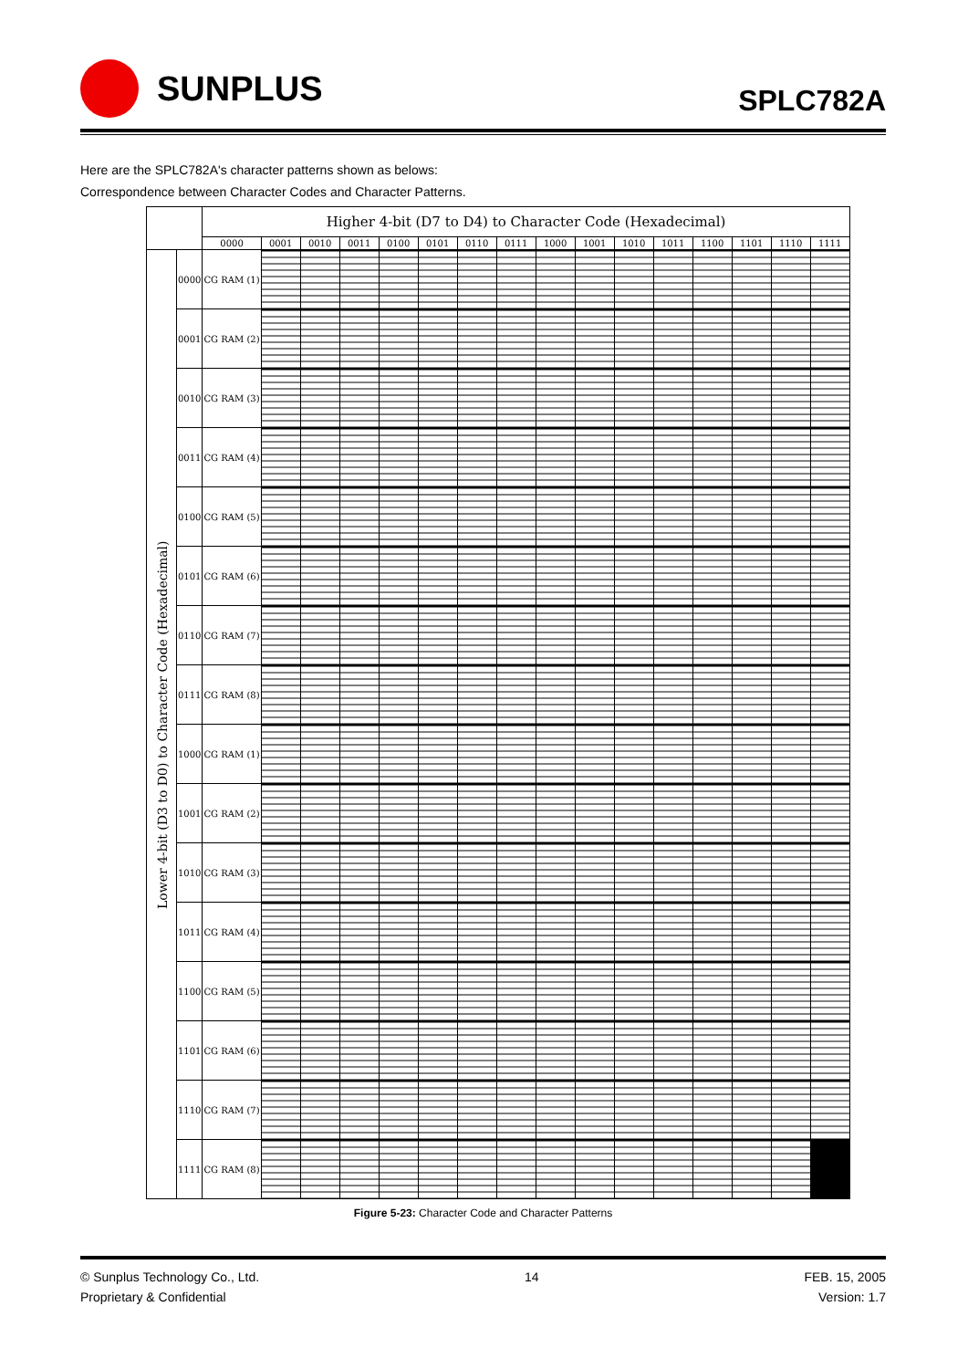SUNPLUS
SPLC782A
Here are the SPLC782A's character patterns shown as belows:
Correspondence between Character Codes and Character Patterns.
| | | Higher 4-bit (D7 to D4) to Character Code (Hexadecimal) | | | | | | | | | | | | | | | |
| --- | --- | --- | --- | --- | --- | --- | --- | --- | --- | --- | --- | --- | --- | --- | --- | --- | --- |
| | | 0000 | 0001 | 0010 | 0011 | 0100 | 0101 | 0110 | 0111 | 1000 | 1001 | 1010 | 1011 | 1100 | 1101 | 1110 | 1111 |
| Lower 4-bit (D3 to D0) to Character Code (Hexadecimal) | 0000 | CG RAM (1) | | | | | | | | | | | | | | | |
| | 0001 | CG RAM (2) | | | | | | | | | | | | | | | |
| | 0010 | CG RAM (3) | | | | | | | | | | | | | | | |
| | 0011 | CG RAM (4) | | | | | | | | | | | | | | | |
| | 0100 | CG RAM (5) | | | | | | | | | | | | | | | |
| | 0101 | CG RAM (6) | | | | | | | | | | | | | | | |
| | 0110 | CG RAM (7) | | | | | | | | | | | | | | | |
| | 0111 | CG RAM (8) | | | | | | | | | | | | | | | |
| | 1000 | CG RAM (1) | | | | | | | | | | | | | | | |
| | 1001 | CG RAM (2) | | | | | | | | | | | | | | | |
| | 1010 | CG RAM (3) | | | | | | | | | | | | | | | |
| | 1011 | CG RAM (4) | | | | | | | | | | | | | | | |
| | 1100 | CG RAM (5) | | | | | | | | | | | | | | | |
| | 1101 | CG RAM (6) | | | | | | | | | | | | | | | |
| | 1110 | CG RAM (7) | | | | | | | | | | | | | | | |
| | 1111 | CG RAM (8) | | | | | | | | | | | | | | | |
Figure 5-23: Character Code and Character Patterns
© Sunplus Technology Co., Ltd.
Proprietary & Confidential
14 FEB. 15, 2005
Version: 1.7